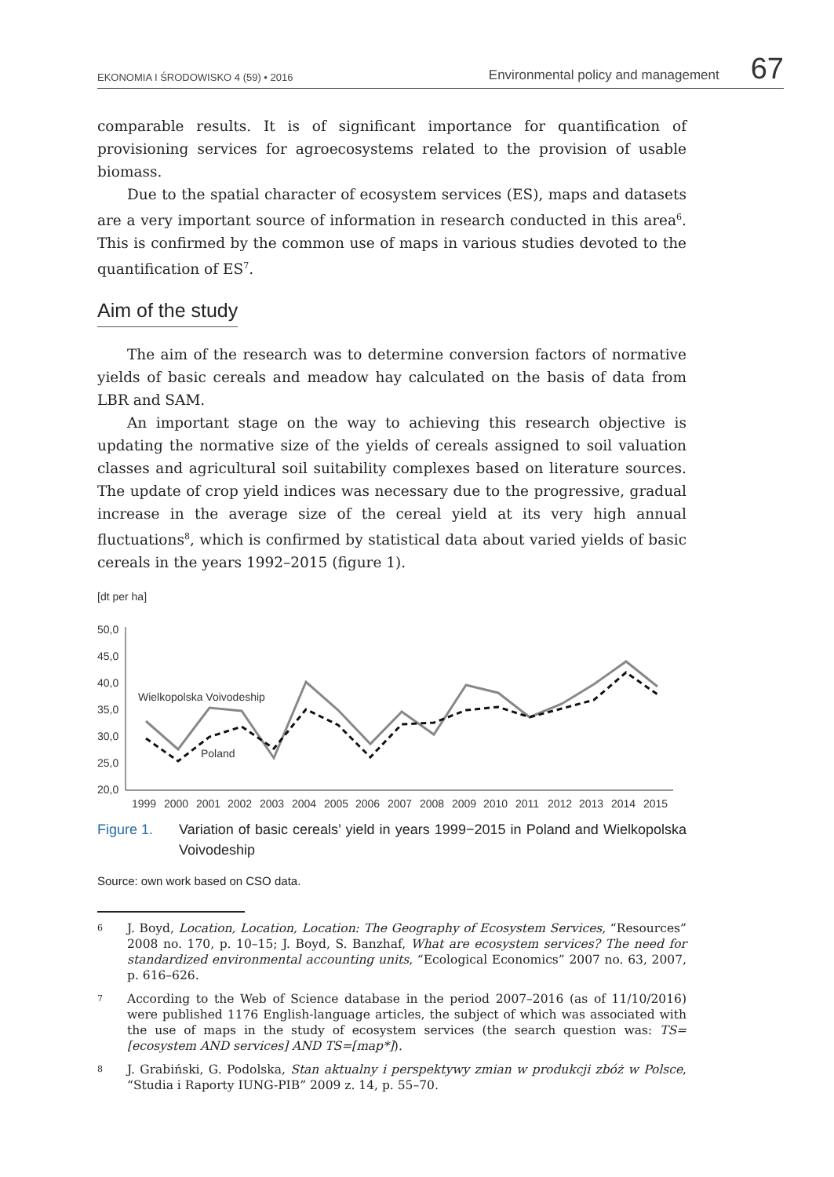EKONOMIA I ŚRODOWISKO 4 (59) • 2016 Environmental policy and management 67
comparable results. It is of significant importance for quantification of provisioning services for agroecosystems related to the provision of usable biomass.
Due to the spatial character of ecosystem services (ES), maps and datasets are a very important source of information in research conducted in this area<sup>6</sup>. This is confirmed by the common use of maps in various studies devoted to the quantification of ES<sup>7</sup>.
Aim of the study
The aim of the research was to determine conversion factors of normative yields of basic cereals and meadow hay calculated on the basis of data from LBR and SAM.
An important stage on the way to achieving this research objective is updating the normative size of the yields of cereals assigned to soil valuation classes and agricultural soil suitability complexes based on literature sources. The update of crop yield indices was necessary due to the progressive, gradual increase in the average size of the cereal yield at its very high annual fluctuations<sup>8</sup>, which is confirmed by statistical data about varied yields of basic cereals in the years 1992–2015 (figure 1).
[dt per ha]
50,0
45,0
40,0
35,0
30,0
25,0
20,0
Wielkopolska Voivodeship
Poland
1999
2000
2001
2002
2003
2004
2005
2006
2007
2008
2009
2010
2011
2012
2013
2014
2015
Figure 1. Variation of basic cereals’ yield in years 1999−2015 in Poland and Wielkopolska Voivodeship
Source: own work based on CSO data.
6 J. Boyd, Location, Location, Location: The Geography of Ecosystem Services, “Resources” 2008 no. 170, p. 10–15; J. Boyd, S. Banzhaf, What are ecosystem services? The need for standardized environmental accounting units, “Ecological Economics” 2007 no. 63, 2007, p. 616–626.
7 According to the Web of Science database in the period 2007–2016 (as of 11/10/2016) were published 1176 English-language articles, the subject of which was associated with the use of maps in the study of ecosystem services (the search question was: TS=[ecosystem AND services] AND TS=[map*]).
8 J. Grabiński, G. Podolska, Stan aktualny i perspektywy zmian w produkcji zbóż w Polsce, “Studia i Raporty IUNG-PIB” 2009 z. 14, p. 55–70.